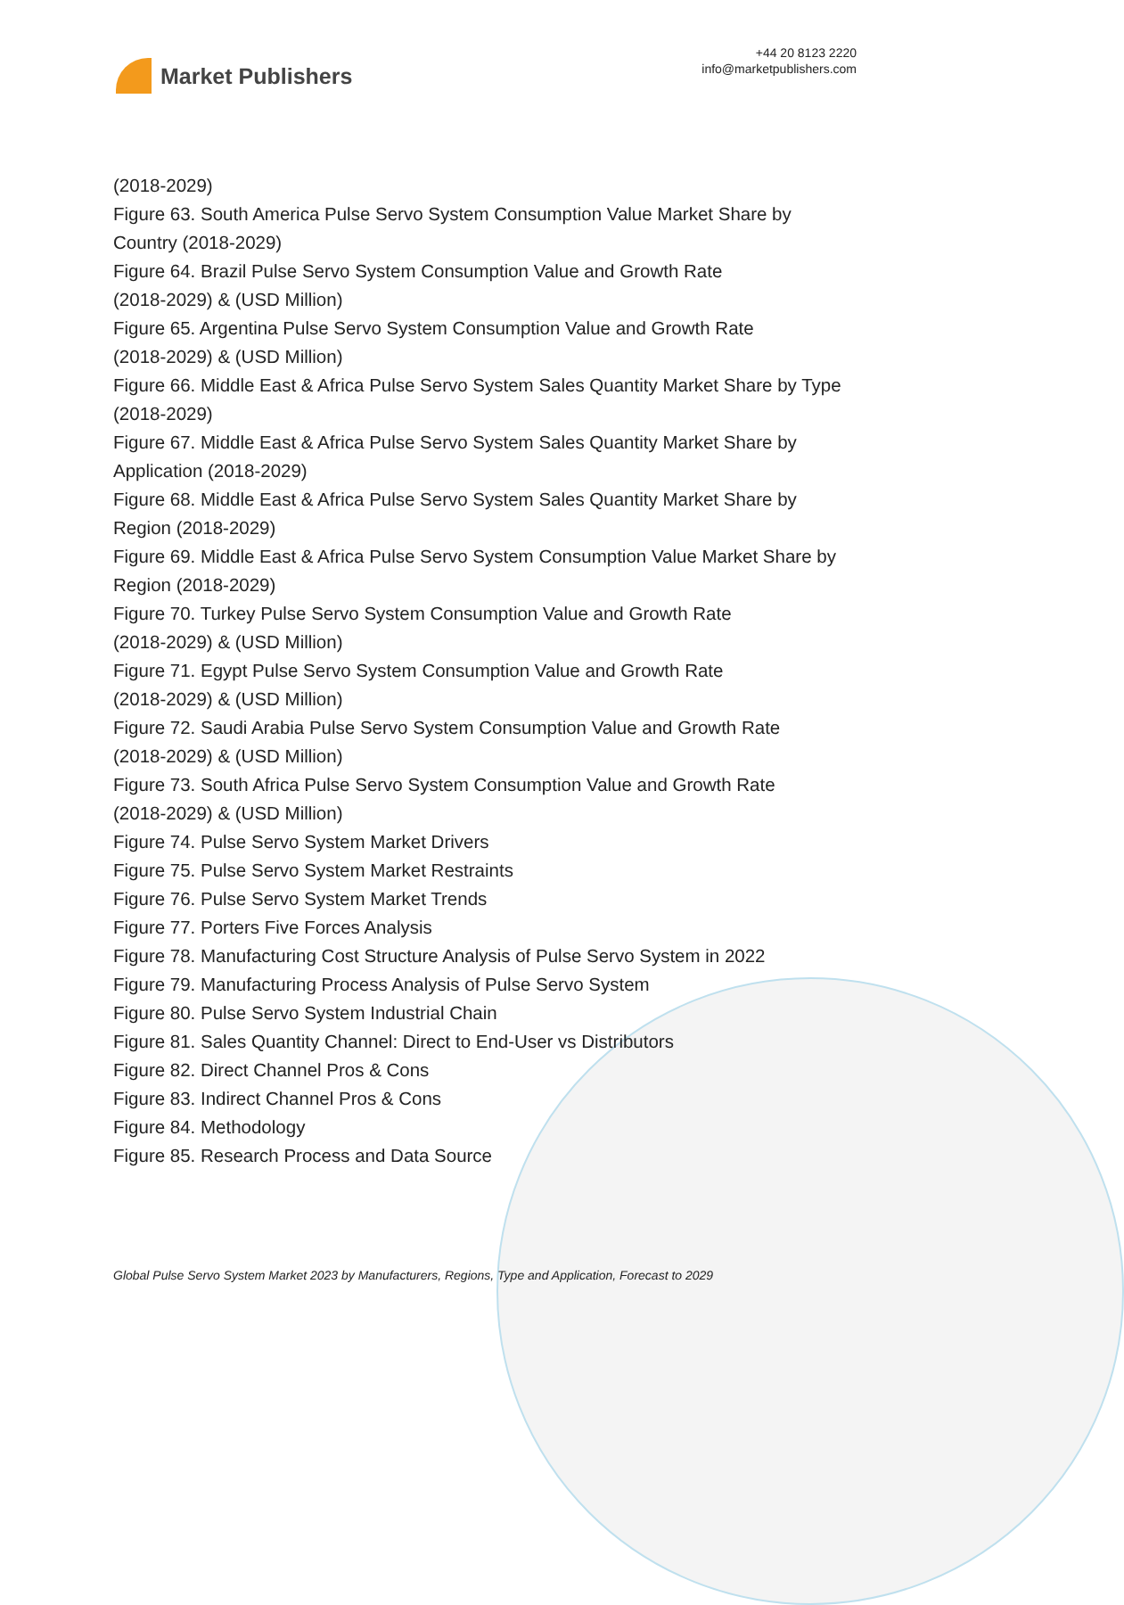Market Publishers
+44 20 8123 2220
info@marketpublishers.com
(2018-2029)
Figure 63. South America Pulse Servo System Consumption Value Market Share by Country (2018-2029)
Figure 64. Brazil Pulse Servo System Consumption Value and Growth Rate
(2018-2029) & (USD Million)
Figure 65. Argentina Pulse Servo System Consumption Value and Growth Rate
(2018-2029) & (USD Million)
Figure 66. Middle East & Africa Pulse Servo System Sales Quantity Market Share by Type (2018-2029)
Figure 67. Middle East & Africa Pulse Servo System Sales Quantity Market Share by Application (2018-2029)
Figure 68. Middle East & Africa Pulse Servo System Sales Quantity Market Share by Region (2018-2029)
Figure 69. Middle East & Africa Pulse Servo System Consumption Value Market Share by Region (2018-2029)
Figure 70. Turkey Pulse Servo System Consumption Value and Growth Rate
(2018-2029) & (USD Million)
Figure 71. Egypt Pulse Servo System Consumption Value and Growth Rate
(2018-2029) & (USD Million)
Figure 72. Saudi Arabia Pulse Servo System Consumption Value and Growth Rate
(2018-2029) & (USD Million)
Figure 73. South Africa Pulse Servo System Consumption Value and Growth Rate
(2018-2029) & (USD Million)
Figure 74. Pulse Servo System Market Drivers
Figure 75. Pulse Servo System Market Restraints
Figure 76. Pulse Servo System Market Trends
Figure 77. Porters Five Forces Analysis
Figure 78. Manufacturing Cost Structure Analysis of Pulse Servo System in 2022
Figure 79. Manufacturing Process Analysis of Pulse Servo System
Figure 80. Pulse Servo System Industrial Chain
Figure 81. Sales Quantity Channel: Direct to End-User vs Distributors
Figure 82. Direct Channel Pros & Cons
Figure 83. Indirect Channel Pros & Cons
Figure 84. Methodology
Figure 85. Research Process and Data Source
Global Pulse Servo System Market 2023 by Manufacturers, Regions, Type and Application, Forecast to 2029